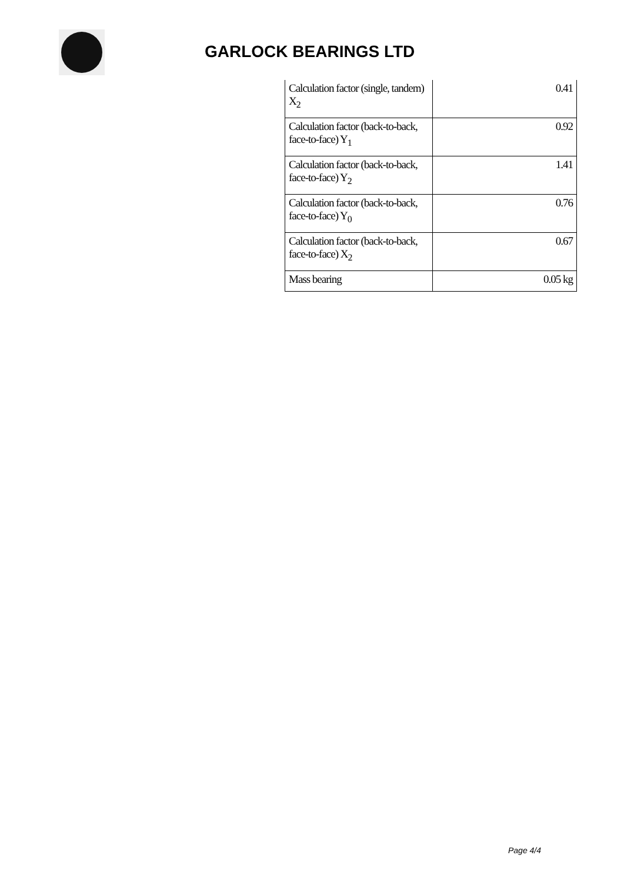GARLOCK BEARINGS LTD
| Calculation factor (single, tandem) X<sub>2</sub> | 0.41 |
| Calculation factor (back-to-back, face-to-face) Y<sub>1</sub> | 0.92 |
| Calculation factor (back-to-back, face-to-face) Y<sub>2</sub> | 1.41 |
| Calculation factor (back-to-back, face-to-face) Y<sub>0</sub> | 0.76 |
| Calculation factor (back-to-back, face-to-face) X<sub>2</sub> | 0.67 |
| Mass bearing | 0.05 kg |
Page 4/4